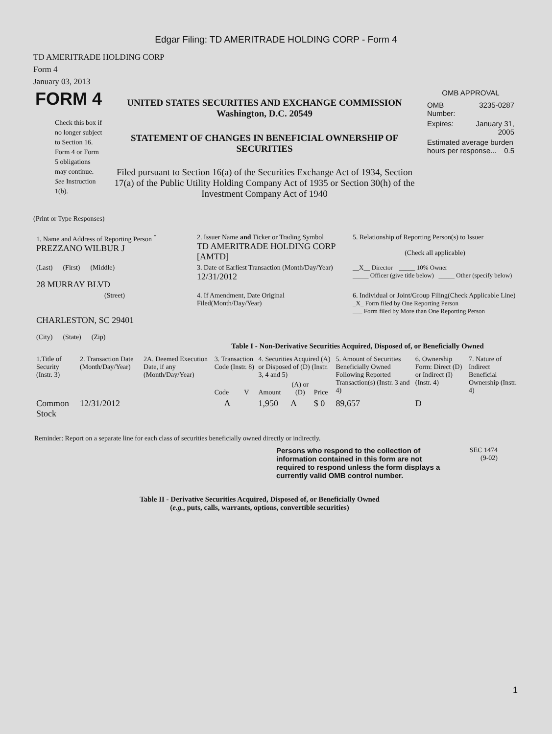Edgar Filing: TD AMERITRADE HOLDING CORP - Form 4
TD AMERITRADE HOLDING CORP
Form 4
January 03, 2013
| FORM 4 Check this box if no longer subject to Section 16. Form 4 or Form 5 obligations may continue. See Instruction 1(b). | UNITED STATES SECURITIES AND EXCHANGE COMMISSION Washington, D.C. 20549 STATEMENT OF CHANGES IN BENEFICIAL OWNERSHIP OF SECURITIES Filed pursuant to Section 16(a) of the Securities Exchange Act of 1934, Section 17(a) of the Public Utility Holding Company Act of 1935 or Section 30(h) of the Investment Company Act of 1940 | OMB APPROVAL / OMB Number: / 3235-0287 / / Expires: / January 31, 2005 / / Estimated average burden hours per response... 0.5 / / |
(Print or Type Responses)
| 1. Name and Address of Reporting Person <sup>*</sup> PREZZANO WILBUR J | 2. Issuer Name and Ticker or Trading Symbol TD AMERITRADE HOLDING CORP [AMTD] | 5. Relationship of Reporting Person(s) to Issuer (Check all applicable) |
| (Last) (First) (Middle) 28 MURRAY BLVD | 3. Date of Earliest Transaction (Month/Day/Year) 12/31/2012 | __X__ Director _____ 10% Owner _____ Officer (give title below) _____ Other (specify below) |
| (Street) CHARLESTON, SC 29401 (City) (State) (Zip) | 4. If Amendment, Date Original Filed(Month/Day/Year) | 6. Individual or Joint/Group Filing(Check Applicable Line) _X_ Form filed by One Reporting Person ___ Form filed by More than One Reporting Person |
Table I - Non-Derivative Securities Acquired, Disposed of, or Beneficially Owned
| 1.Title of Security (Instr. 3) | 2. Transaction Date (Month/Day/Year) | 2A. Deemed Execution Date, if any (Month/Day/Year) | 3. Transaction Code (Instr. 8) | | 4. Securities Acquired (A) or Disposed of (D) (Instr. 3, 4 and 5) | | | 5. Amount of Securities Beneficially Owned Following Reported Transaction(s) (Instr. 3 and 4) | 6. Ownership Form: Direct (D) or Indirect (I) (Instr. 4) | 7. Nature of Indirect Beneficial Ownership (Instr. 4) |
| | | | Code | V | Amount | (A) or (D) | Price | | | |
| Common Stock | 12/31/2012 | | A | | 1,950 | A | $ 0 | 89,657 | D | |
Reminder: Report on a separate line for each class of securities beneficially owned directly or indirectly.
| Persons who respond to the collection of information contained in this form are not required to respond unless the form displays a currently valid OMB control number. | SEC 1474 (9-02) |
Table II - Derivative Securities Acquired, Disposed of, or Beneficially Owned
(e.g., puts, calls, warrants, options, convertible securities)
1